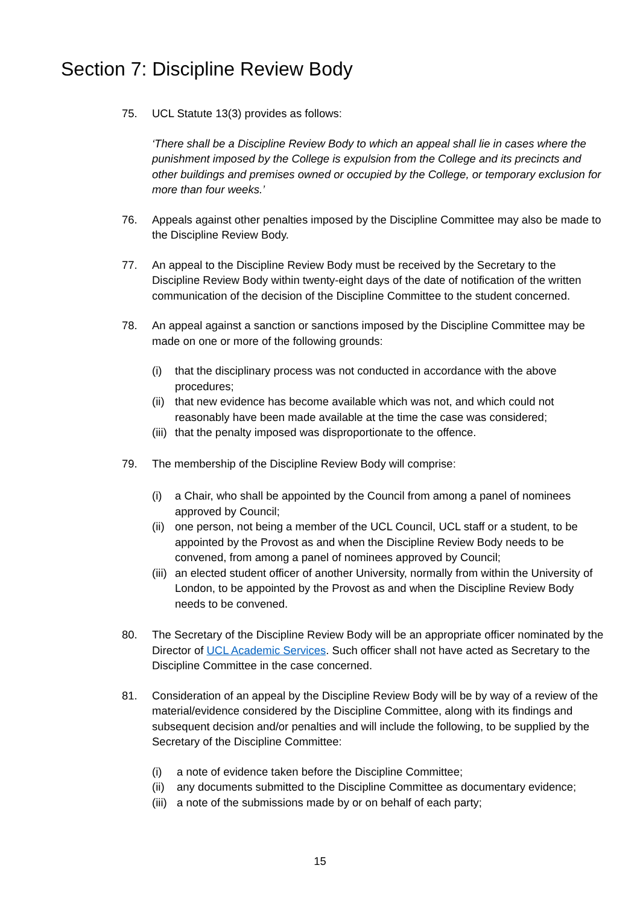Section 7: Discipline Review Body
75. UCL Statute 13(3) provides as follows:
‘There shall be a Discipline Review Body to which an appeal shall lie in cases where the punishment imposed by the College is expulsion from the College and its precincts and other buildings and premises owned or occupied by the College, or temporary exclusion for more than four weeks.’
76. Appeals against other penalties imposed by the Discipline Committee may also be made to the Discipline Review Body.
77. An appeal to the Discipline Review Body must be received by the Secretary to the Discipline Review Body within twenty-eight days of the date of notification of the written communication of the decision of the Discipline Committee to the student concerned.
78. An appeal against a sanction or sanctions imposed by the Discipline Committee may be made on one or more of the following grounds:
(i) that the disciplinary process was not conducted in accordance with the above procedures;
(ii) that new evidence has become available which was not, and which could not reasonably have been made available at the time the case was considered;
(iii) that the penalty imposed was disproportionate to the offence.
79. The membership of the Discipline Review Body will comprise:
(i) a Chair, who shall be appointed by the Council from among a panel of nominees approved by Council;
(ii) one person, not being a member of the UCL Council, UCL staff or a student, to be appointed by the Provost as and when the Discipline Review Body needs to be convened, from among a panel of nominees approved by Council;
(iii) an elected student officer of another University, normally from within the University of London, to be appointed by the Provost as and when the Discipline Review Body needs to be convened.
80. The Secretary of the Discipline Review Body will be an appropriate officer nominated by the Director of UCL Academic Services. Such officer shall not have acted as Secretary to the Discipline Committee in the case concerned.
81. Consideration of an appeal by the Discipline Review Body will be by way of a review of the material/evidence considered by the Discipline Committee, along with its findings and subsequent decision and/or penalties and will include the following, to be supplied by the Secretary of the Discipline Committee:
(i) a note of evidence taken before the Discipline Committee;
(ii) any documents submitted to the Discipline Committee as documentary evidence;
(iii) a note of the submissions made by or on behalf of each party;
15